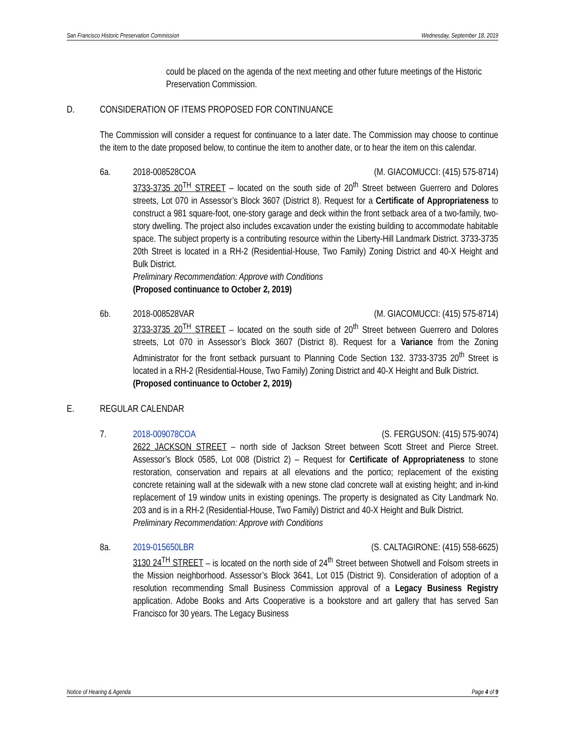San Francisco Historic Preservation Commission Wednesday, September 18, 2019
could be placed on the agenda of the next meeting and other future meetings of the Historic Preservation Commission.
D. CONSIDERATION OF ITEMS PROPOSED FOR CONTINUANCE
The Commission will consider a request for continuance to a later date. The Commission may choose to continue the item to the date proposed below, to continue the item to another date, or to hear the item on this calendar.
6a. 2018-008528COA (M. GIACOMUCCI: (415) 575-8714)
3733-3735 20<sup>TH</sup> STREET – located on the south side of 20<sup>th</sup> Street between Guerrero and Dolores streets, Lot 070 in Assessor’s Block 3607 (District 8). Request for a Certificate of Appropriateness to construct a 981 square-foot, one-story garage and deck within the front setback area of a two-family, two-story dwelling. The project also includes excavation under the existing building to accommodate habitable space. The subject property is a contributing resource within the Liberty-Hill Landmark District. 3733-3735 20th Street is located in a RH-2 (Residential-House, Two Family) Zoning District and 40-X Height and Bulk District.
Preliminary Recommendation: Approve with Conditions
(Proposed continuance to October 2, 2019)
6b. 2018-008528VAR (M. GIACOMUCCI: (415) 575-8714)
3733-3735 20<sup>TH</sup> STREET – located on the south side of 20<sup>th</sup> Street between Guerrero and Dolores streets, Lot 070 in Assessor’s Block 3607 (District 8). Request for a Variance from the Zoning Administrator for the front setback pursuant to Planning Code Section 132. 3733-3735 20<sup>th</sup> Street is located in a RH-2 (Residential-House, Two Family) Zoning District and 40-X Height and Bulk District.
(Proposed continuance to October 2, 2019)
E. REGULAR CALENDAR
7. 2018-009078COA (S. FERGUSON: (415) 575-9074)
2622 JACKSON STREET – north side of Jackson Street between Scott Street and Pierce Street. Assessor’s Block 0585, Lot 008 (District 2) – Request for Certificate of Appropriateness to stone restoration, conservation and repairs at all elevations and the portico; replacement of the existing concrete retaining wall at the sidewalk with a new stone clad concrete wall at existing height; and in-kind replacement of 19 window units in existing openings. The property is designated as City Landmark No. 203 and is in a RH-2 (Residential-House, Two Family) District and 40-X Height and Bulk District.
Preliminary Recommendation: Approve with Conditions
8a. 2019-015650LBR (S. CALTAGIRONE: (415) 558-6625)
3130 24<sup>TH</sup> STREET – is located on the north side of 24<sup>th</sup> Street between Shotwell and Folsom streets in the Mission neighborhood. Assessor’s Block 3641, Lot 015 (District 9). Consideration of adoption of a resolution recommending Small Business Commission approval of a Legacy Business Registry application. Adobe Books and Arts Cooperative is a bookstore and art gallery that has served San Francisco for 30 years. The Legacy Business
Notice of Hearing & Agenda Page 4 of 9